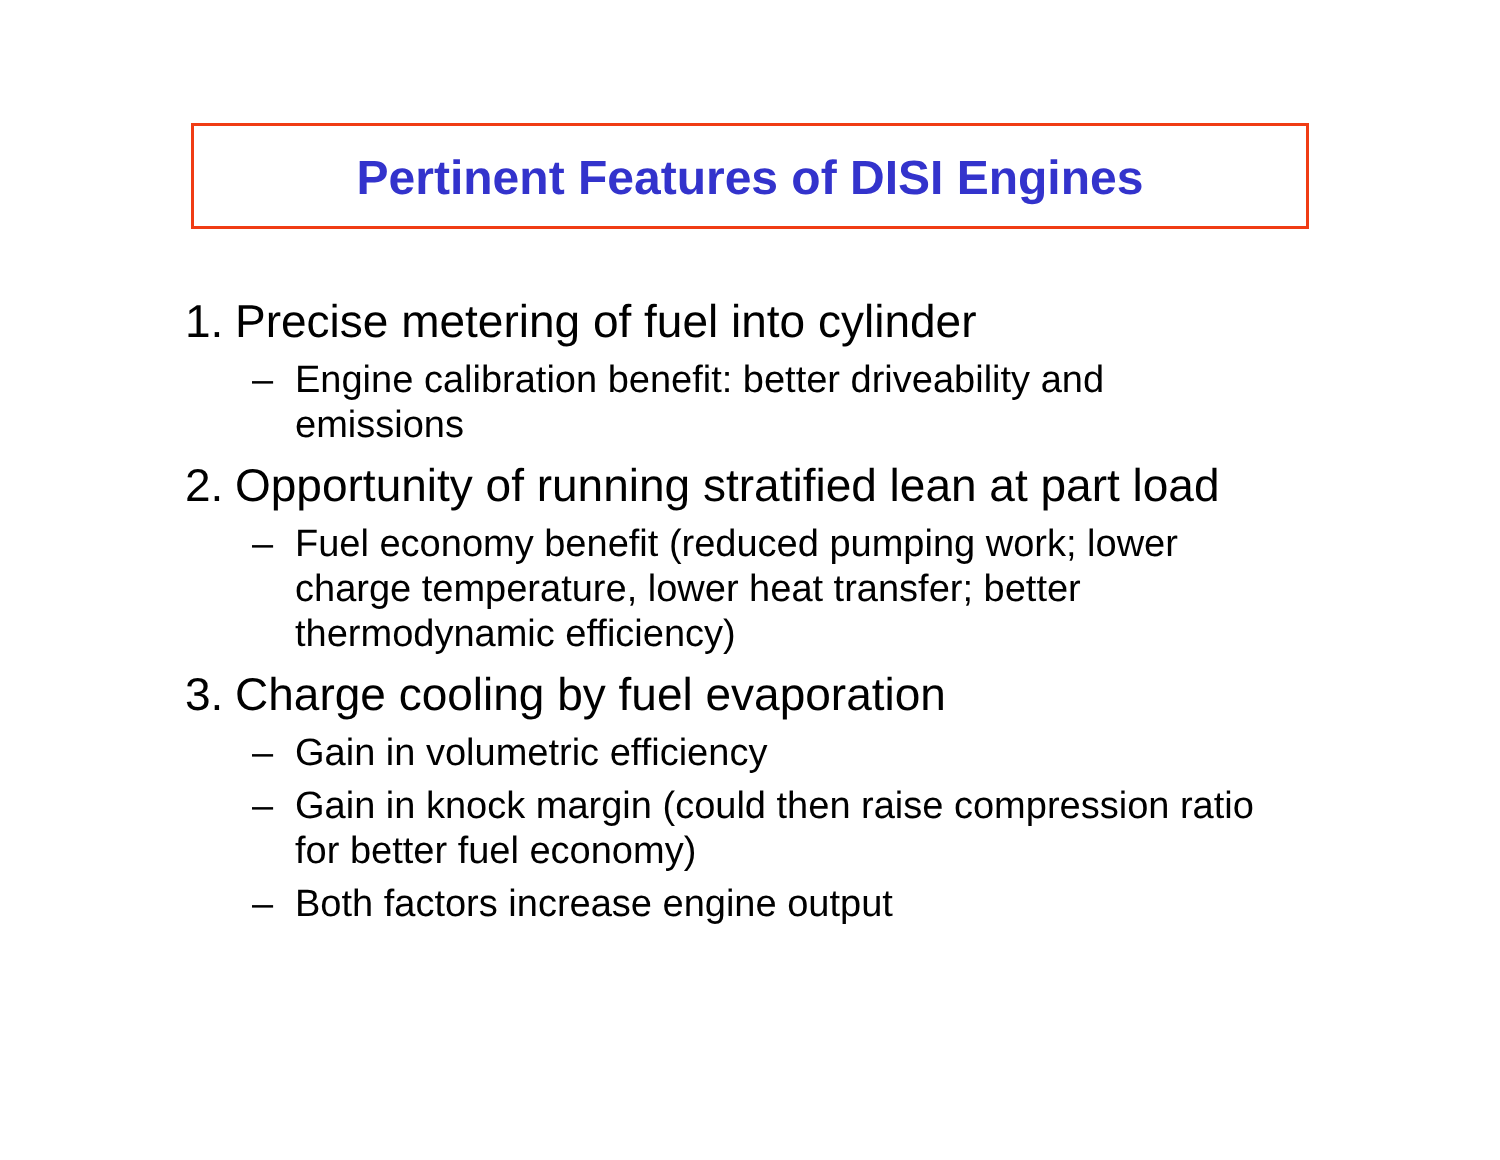Pertinent Features of DISI Engines
1. Precise metering of fuel into cylinder
– Engine calibration benefit: better driveability and emissions
2. Opportunity of running stratified lean at part load
– Fuel economy benefit (reduced pumping work; lower charge temperature, lower heat transfer; better thermodynamic efficiency)
3. Charge cooling by fuel evaporation
– Gain in volumetric efficiency
– Gain in knock margin (could then raise compression ratio for better fuel economy)
– Both factors increase engine output